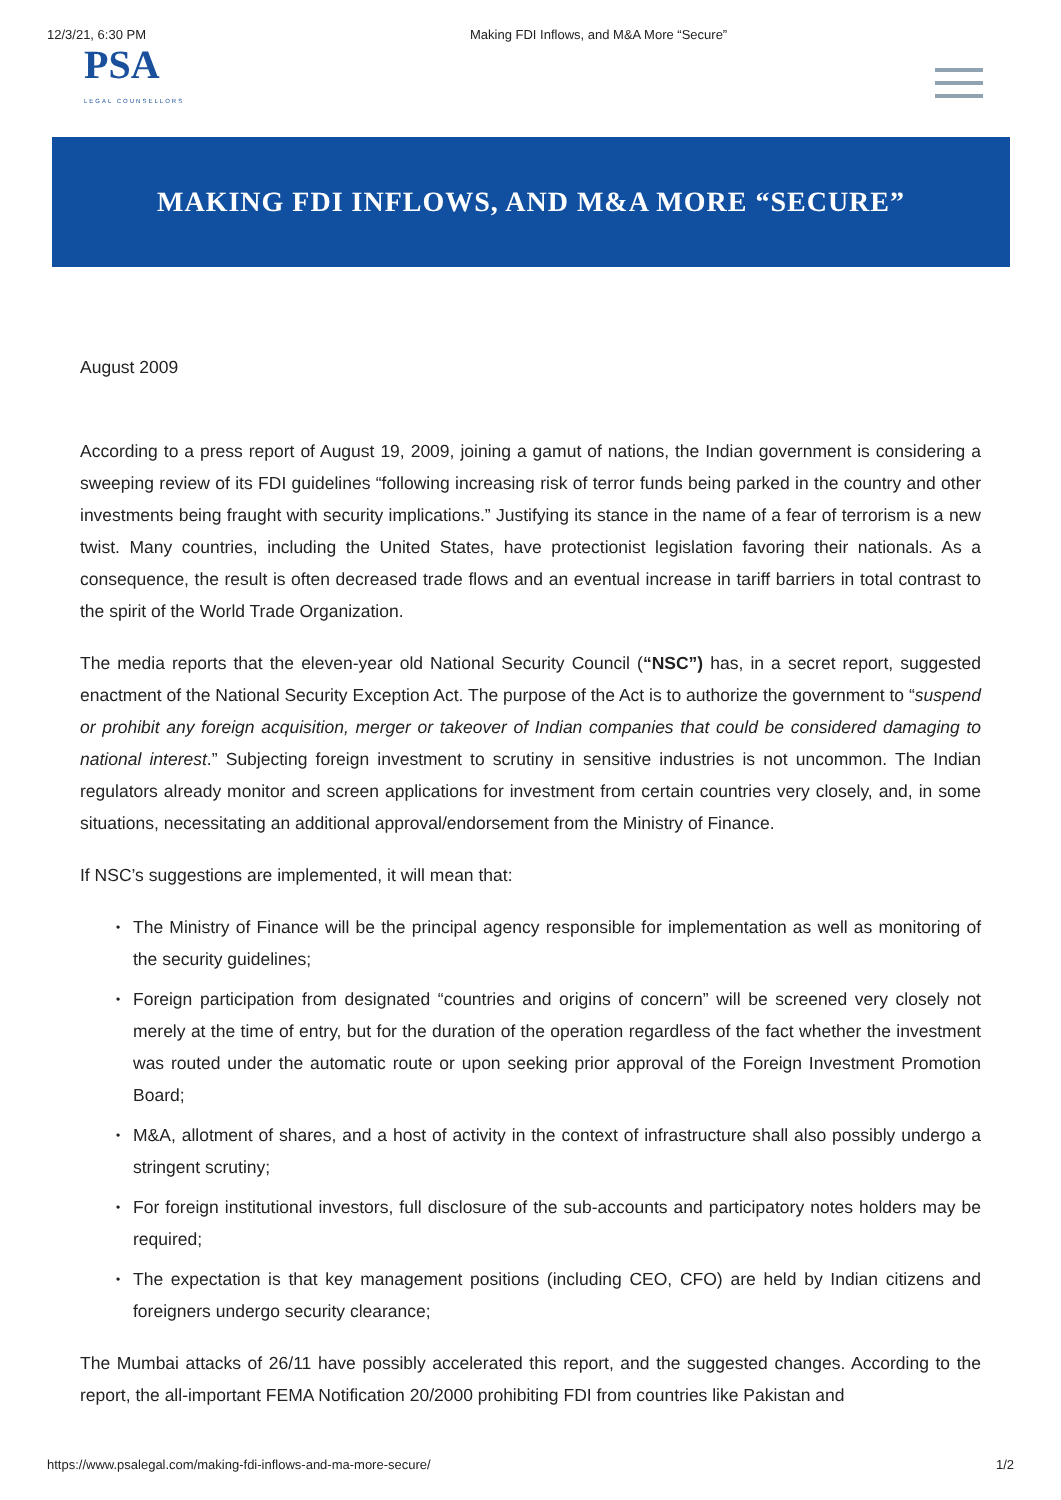12/3/21, 6:30 PM Making FDI Inflows, and M&A More “Secure”
PSA
LEGAL COUNSELLORS
MAKING FDI INFLOWS, AND M&A MORE “SECURE”
August 2009
According to a press report of August 19, 2009, joining a gamut of nations, the Indian government is considering a sweeping review of its FDI guidelines “following increasing risk of terror funds being parked in the country and other investments being fraught with security implications.” Justifying its stance in the name of a fear of terrorism is a new twist. Many countries, including the United States, have protectionist legislation favoring their nationals. As a consequence, the result is often decreased trade flows and an eventual increase in tariff barriers in total contrast to the spirit of the World Trade Organization.
The media reports that the eleven-year old National Security Council (“NSC”) has, in a secret report, suggested enactment of the National Security Exception Act. The purpose of the Act is to authorize the government to “suspend or prohibit any foreign acquisition, merger or takeover of Indian companies that could be considered damaging to national interest.” Subjecting foreign investment to scrutiny in sensitive industries is not uncommon. The Indian regulators already monitor and screen applications for investment from certain countries very closely, and, in some situations, necessitating an additional approval/endorsement from the Ministry of Finance.
If NSC’s suggestions are implemented, it will mean that:
• The Ministry of Finance will be the principal agency responsible for implementation as well as monitoring of the security guidelines;
• Foreign participation from designated “countries and origins of concern” will be screened very closely not merely at the time of entry, but for the duration of the operation regardless of the fact whether the investment was routed under the automatic route or upon seeking prior approval of the Foreign Investment Promotion Board;
• M&A, allotment of shares, and a host of activity in the context of infrastructure shall also possibly undergo a stringent scrutiny;
• For foreign institutional investors, full disclosure of the sub-accounts and participatory notes holders may be required;
• The expectation is that key management positions (including CEO, CFO) are held by Indian citizens and foreigners undergo security clearance;
The Mumbai attacks of 26/11 have possibly accelerated this report, and the suggested changes. According to the report, the all-important FEMA Notification 20/2000 prohibiting FDI from countries like Pakistan and
https://www.psalegal.com/making-fdi-inflows-and-ma-more-secure/ 1/2